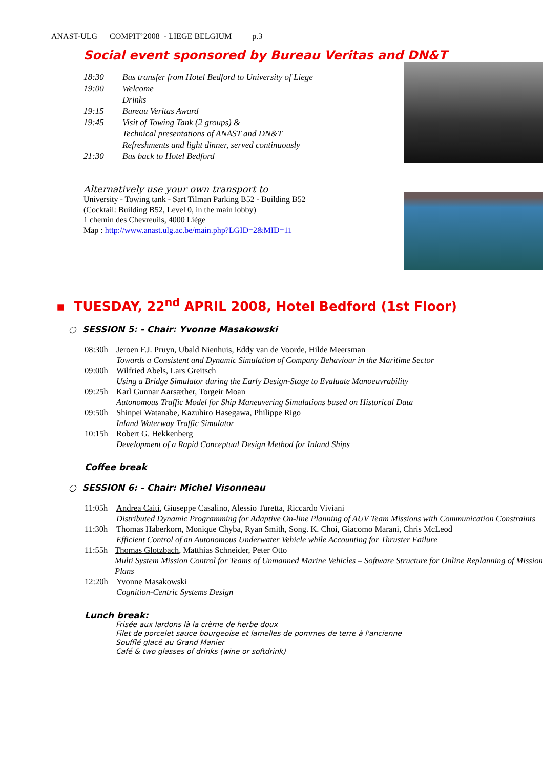ANAST-ULG COMPIT’2008 - LIEGE BELGIUM p.3
Social event sponsored by Bureau Veritas and DN&T
18:30 Bus transfer from Hotel Bedford to University of Liege
19:00 Welcome
Drinks
19:15 Bureau Veritas Award
19:45 Visit of Towing Tank (2 groups) &
Technical presentations of ANAST and DN&T
Refreshments and light dinner, served continuously
21:30 Bus back to Hotel Bedford
Alternatively use your own transport to
University - Towing tank - Sart Tilman Parking B52 - Building B52
(Cocktail: Building B52, Level 0, in the main lobby)
1 chemin des Chevreuils, 4000 Liège
Map : http://www.anast.ulg.ac.be/main.php?LGID=2&MID=11
▪ TUESDAY, 22<sup>nd</sup> APRIL 2008, Hotel Bedford (1st Floor)
○ SESSION 5: - Chair: Yvonne Masakowski
08:30h Jeroen F.J. Pruyn, Ubald Nienhuis, Eddy van de Voorde, Hilde Meersman
Towards a Consistent and Dynamic Simulation of Company Behaviour in the Maritime Sector
09:00h Wilfried Abels, Lars Greitsch
Using a Bridge Simulator during the Early Design-Stage to Evaluate Manoeuvrability
09:25h Karl Gunnar Aarsæther, Torgeir Moan
Autonomous Traffic Model for Ship Maneuvering Simulations based on Historical Data
09:50h Shinpei Watanabe, Kazuhiro Hasegawa, Philippe Rigo
Inland Waterway Traffic Simulator
10:15h Robert G. Hekkenberg
Development of a Rapid Conceptual Design Method for Inland Ships
Coffee break
○ SESSION 6: - Chair: Michel Visonneau
11:05h Andrea Caiti, Giuseppe Casalino, Alessio Turetta, Riccardo Viviani
Distributed Dynamic Programming for Adaptive On-line Planning of AUV Team Missions with Communication Constraints
11:30h Thomas Haberkorn, Monique Chyba, Ryan Smith, Song. K. Choi, Giacomo Marani, Chris McLeod
Efficient Control of an Autonomous Underwater Vehicle while Accounting for Thruster Failure
11:55h Thomas Glotzbach, Matthias Schneider, Peter Otto
Multi System Mission Control for Teams of Unmanned Marine Vehicles – Software Structure for Online Replanning of Mission Plans
12:20h Yvonne Masakowski
Cognition-Centric Systems Design
Lunch break:
Frisée aux lardons là la crème de herbe doux
Filet de porcelet sauce bourgeoise et lamelles de pommes de terre à l'ancienne
Soufflé glacé au Grand Manier
Café & two glasses of drinks (wine or softdrink)